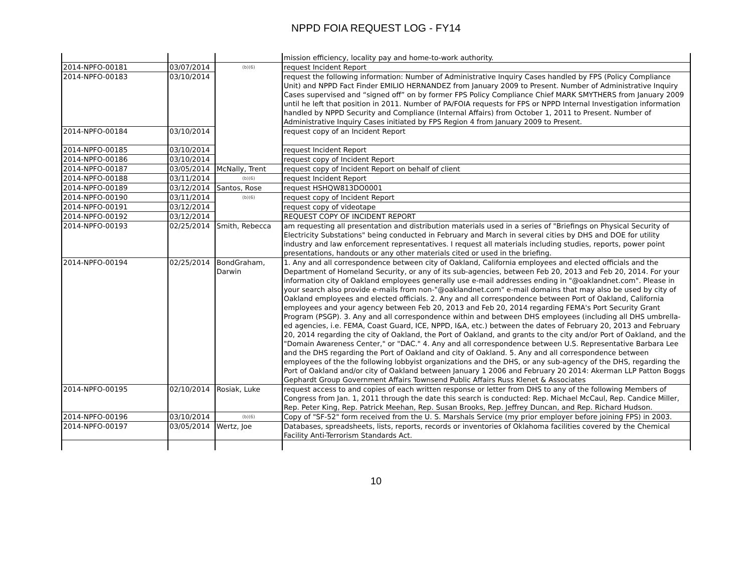NPPD FOIA REQUEST LOG - FY14
| | | | mission efficiency, locality pay and home-to-work authority. |
| 2014-NPFO-00181 | 03/07/2014 | (b)(6) | request Incident Report |
| 2014-NPFO-00183 | 03/10/2014 | | request the following information: Number of Administrative Inquiry Cases handled by FPS (Policy Compliance Unit) and NPPD Fact Finder EMILIO HERNANDEZ from January 2009 to Present. Number of Administrative Inquiry Cases supervised and “signed off” on by former FPS Policy Compliance Chief MARK SMYTHERS from January 2009 until he left that position in 2011. Number of PA/FOIA requests for FPS or NPPD Internal Investigation information handled by NPPD Security and Compliance (Internal Affairs) from October 1, 2011 to Present. Number of Administrative Inquiry Cases initiated by FPS Region 4 from January 2009 to Present. |
| 2014-NPFO-00184 | 03/10/2014 | | request copy of an Incident Report |
| 2014-NPFO-00185 | 03/10/2014 | | request Incident Report |
| 2014-NPFO-00186 | 03/10/2014 | | request copy of Incident Report |
| 2014-NPFO-00187 | 03/05/2014 | McNally, Trent | request copy of Incident Report on behalf of client |
| 2014-NPFO-00188 | 03/11/2014 | (b)(6) | request Incident Report |
| 2014-NPFO-00189 | 03/12/2014 | Santos, Rose | request HSHQW813DO0001 |
| 2014-NPFO-00190 | 03/11/2014 | (b)(6) | request copy of Incident Report |
| 2014-NPFO-00191 | 03/12/2014 | | request copy of videotape |
| 2014-NPFO-00192 | 03/12/2014 | | REQUEST COPY OF INCIDENT REPORT |
| 2014-NPFO-00193 | 02/25/2014 | Smith, Rebecca | am requesting all presentation and distribution materials used in a series of "Briefings on Physical Security of Electricity Substations" being conducted in February and March in several cities by DHS and DOE for utility industry and law enforcement representatives. I request all materials including studies, reports, power point presentations, handouts or any other materials cited or used in the briefing. |
| 2014-NPFO-00194 | 02/25/2014 | BondGraham, Darwin | 1. Any and all correspondence between city of Oakland, California employees and elected officials and the Department of Homeland Security, or any of its sub-agencies, between Feb 20, 2013 and Feb 20, 2014. For your information city of Oakland employees generally use e-mail addresses ending in "@oaklandnet.com". Please in your search also provide e-mails from non-"@oaklandnet.com" e-mail domains that may also be used by city of Oakland employees and elected officials. 2. Any and all correspondence between Port of Oakland, California employees and your agency between Feb 20, 2013 and Feb 20, 2014 regarding FEMA's Port Security Grant Program (PSGP). 3. Any and all correspondence within and between DHS employees (including all DHS umbrella-ed agencies, i.e. FEMA, Coast Guard, ICE, NPPD, I&A, etc.) between the dates of February 20, 2013 and February 20, 2014 regarding the city of Oakland, the Port of Oakland, and grants to the city and/or Port of Oakland, and the "Domain Awareness Center," or "DAC." 4. Any and all correspondence between U.S. Representative Barbara Lee and the DHS regarding the Port of Oakland and city of Oakland. 5. Any and all correspondence between employees of the the following lobbyist organizations and the DHS, or any sub-agency of the DHS, regarding the Port of Oakland and/or city of Oakland between January 1 2006 and February 20 2014: Akerman LLP Patton Boggs Gephardt Group Government Affairs Townsend Public Affairs Russ Klenet & Associates |
| 2014-NPFO-00195 | 02/10/2014 | Rosiak, Luke | request access to and copies of each written response or letter from DHS to any of the following Members of Congress from Jan. 1, 2011 through the date this search is conducted: Rep. Michael McCaul, Rep. Candice Miller, Rep. Peter King, Rep. Patrick Meehan, Rep. Susan Brooks, Rep. Jeffrey Duncan, and Rep. Richard Hudson. |
| 2014-NPFO-00196 | 03/10/2014 | (b)(6) | Copy of "SF-52" form received from the U. S. Marshals Service (my prior employer before joining FPS) in 2003. |
| 2014-NPFO-00197 | 03/05/2014 | Wertz, Joe | Databases, spreadsheets, lists, reports, records or inventories of Oklahoma facilities covered by the Chemical Facility Anti-Terrorism Standards Act. |
10